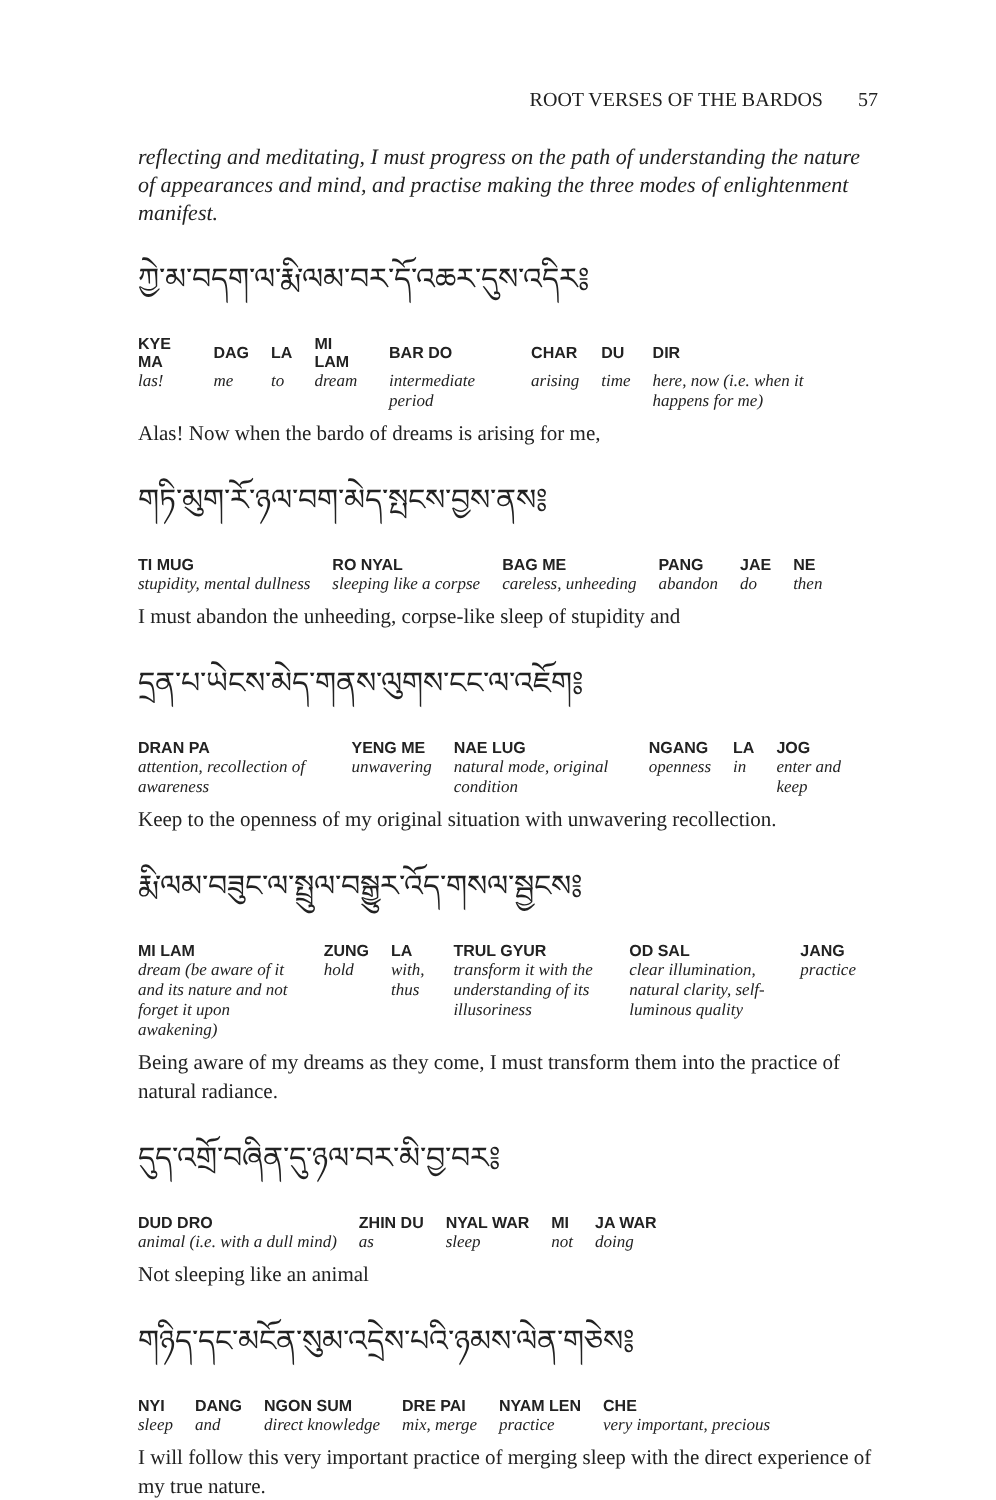ROOT VERSES OF THE BARDOS 57
reflecting and meditating, I must progress on the path of understanding the nature of appearances and mind, and practise making the three modes of enlightenment manifest.
ཀྱེ་མ་བདག་ལ་རྨི་ལམ་བར་དོ་འཆར་དུས་འདིར༔
| KYE MA | DAG | LA | MI LAM | BAR DO | CHAR | DU | DIR |
| --- | --- | --- | --- | --- | --- | --- | --- |
| las! | me | to | dream | intermediate period | arising | time | here, now (i.e. when it happens for me) |
Alas! Now when the bardo of dreams is arising for me,
གཏི་མུག་རོ་ཉལ་བག་མེད་སྤངས་བྱས་ནས༔
| TI MUG | RO NYAL | BAG ME | PANG | JAE | NE |
| --- | --- | --- | --- | --- | --- |
| stupidity, mental dullness | sleeping like a corpse | careless, unheeding | abandon | do | then |
I must abandon the unheeding, corpse-like sleep of stupidity and
དྲན་པ་ཡེངས་མེད་གནས་ལུགས་ངང་ལ་འཇོག༔
| DRAN PA | YENG ME | NAE LUG | NGANG | LA | JOG |
| --- | --- | --- | --- | --- | --- |
| attention, recollection of awareness | unwavering | natural mode, original condition | openness | in | enter and keep |
Keep to the openness of my original situation with unwavering recollection.
རྨི་ལམ་བཟུང་ལ་སྤྲུལ་བསྒྱུར་འོད་གསལ་སྦྱངས༔
| MI LAM | ZUNG | LA | TRUL GYUR | OD SAL | JANG |
| --- | --- | --- | --- | --- | --- |
| dream (be aware of it and its nature and not forget it upon awakening) | hold | with, thus | transform it with the understanding of its illusoriness | clear illumination, natural clarity, self-luminous quality | practice |
Being aware of my dreams as they come, I must transform them into the practice of natural radiance.
དུད་འགྲོ་བཞིན་དུ་ཉལ་བར་མི་བྱ་བར༔
| DUD DRO | ZHIN DU | NYAL WAR | MI | JA WAR |
| --- | --- | --- | --- | --- |
| animal (i.e. with a dull mind) | as | sleep | not | doing |
Not sleeping like an animal
གཉིད་དང་མངོན་སུམ་འདྲེས་པའི་ཉམས་ལེན་གཅེས༔
| NYI | DANG | NGON SUM | DRE PAI | NYAM LEN | CHE |
| --- | --- | --- | --- | --- | --- |
| sleep | and | direct knowledge | mix, merge | practice | very important, precious |
I will follow this very important practice of merging sleep with the direct experience of my true nature.